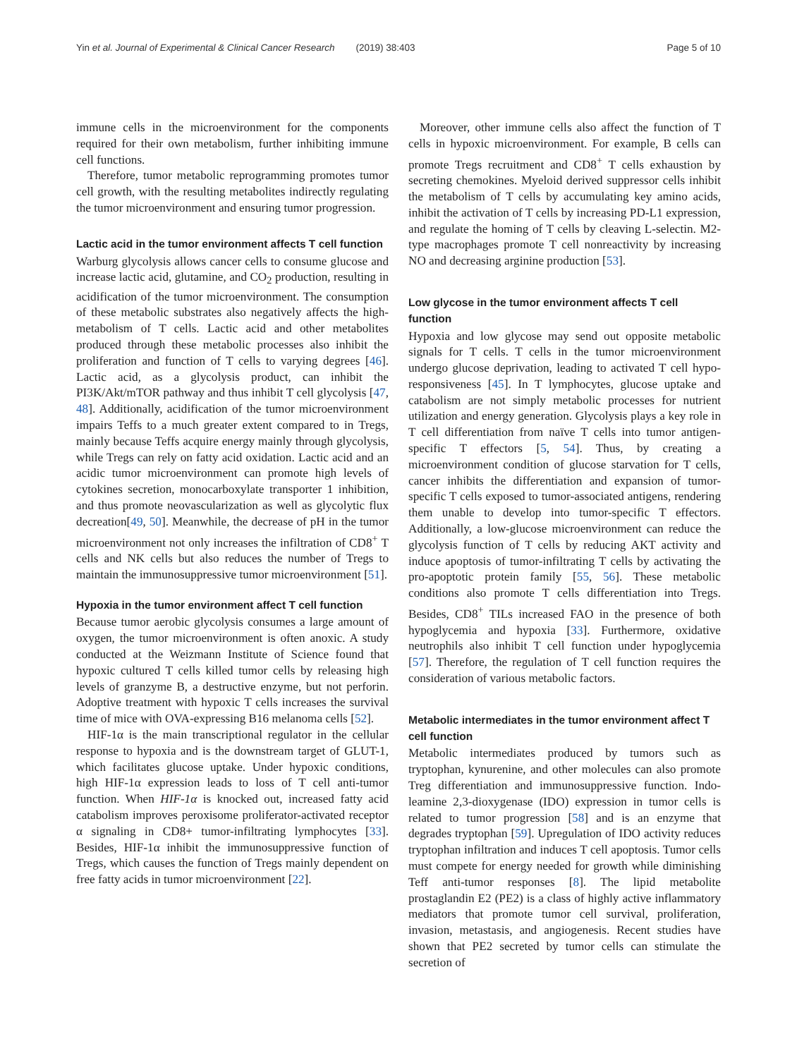Yin et al. Journal of Experimental & Clinical Cancer Research (2019) 38:403 Page 5 of 10
immune cells in the microenvironment for the components required for their own metabolism, further inhibiting immune cell functions.
Therefore, tumor metabolic reprogramming promotes tumor cell growth, with the resulting metabolites indirectly regulating the tumor microenvironment and ensuring tumor progression.
Lactic acid in the tumor environment affects T cell function
Warburg glycolysis allows cancer cells to consume glucose and increase lactic acid, glutamine, and CO<sub>2</sub> production, resulting in acidification of the tumor microenvironment. The consumption of these metabolic substrates also negatively affects the high-metabolism of T cells. Lactic acid and other metabolites produced through these metabolic processes also inhibit the proliferation and function of T cells to varying degrees [46]. Lactic acid, as a glycolysis product, can inhibit the PI3K/Akt/mTOR pathway and thus inhibit T cell glycolysis [47, 48]. Additionally, acidification of the tumor microenvironment impairs Teffs to a much greater extent compared to in Tregs, mainly because Teffs acquire energy mainly through glycolysis, while Tregs can rely on fatty acid oxidation. Lactic acid and an acidic tumor microenvironment can promote high levels of cytokines secretion, monocarboxylate transporter 1 inhibition, and thus promote neovascularization as well as glycolytic flux decreation[49, 50]. Meanwhile, the decrease of pH in the tumor microenvironment not only increases the infiltration of CD8<sup>+</sup> T cells and NK cells but also reduces the number of Tregs to maintain the immunosuppressive tumor microenvironment [51].
Hypoxia in the tumor environment affect T cell function
Because tumor aerobic glycolysis consumes a large amount of oxygen, the tumor microenvironment is often anoxic. A study conducted at the Weizmann Institute of Science found that hypoxic cultured T cells killed tumor cells by releasing high levels of granzyme B, a destructive enzyme, but not perforin. Adoptive treatment with hypoxic T cells increases the survival time of mice with OVA-expressing B16 melanoma cells [52].
HIF-1α is the main transcriptional regulator in the cellular response to hypoxia and is the downstream target of GLUT-1, which facilitates glucose uptake. Under hypoxic conditions, high HIF-1α expression leads to loss of T cell anti-tumor function. When HIF-1α is knocked out, increased fatty acid catabolism improves peroxisome proliferator-activated receptor α signaling in CD8+ tumor-infiltrating lymphocytes [33]. Besides, HIF-1α inhibit the immunosuppressive function of Tregs, which causes the function of Tregs mainly dependent on free fatty acids in tumor microenvironment [22].
Moreover, other immune cells also affect the function of T cells in hypoxic microenvironment. For example, B cells can promote Tregs recruitment and CD8<sup>+</sup> T cells exhaustion by secreting chemokines. Myeloid derived suppressor cells inhibit the metabolism of T cells by accumulating key amino acids, inhibit the activation of T cells by increasing PD-L1 expression, and regulate the homing of T cells by cleaving L-selectin. M2-type macrophages promote T cell nonreactivity by increasing NO and decreasing arginine production [53].
Low glycose in the tumor environment affects T cell function
Hypoxia and low glycose may send out opposite metabolic signals for T cells. T cells in the tumor microenvironment undergo glucose deprivation, leading to activated T cell hypo-responsiveness [45]. In T lymphocytes, glucose uptake and catabolism are not simply metabolic processes for nutrient utilization and energy generation. Glycolysis plays a key role in T cell differentiation from naïve T cells into tumor antigen-specific T effectors [5, 54]. Thus, by creating a microenvironment condition of glucose starvation for T cells, cancer inhibits the differentiation and expansion of tumor-specific T cells exposed to tumor-associated antigens, rendering them unable to develop into tumor-specific T effectors. Additionally, a low-glucose microenvironment can reduce the glycolysis function of T cells by reducing AKT activity and induce apoptosis of tumor-infiltrating T cells by activating the pro-apoptotic protein family [55, 56]. These metabolic conditions also promote T cells differentiation into Tregs. Besides, CD8<sup>+</sup> TILs increased FAO in the presence of both hypoglycemia and hypoxia [33]. Furthermore, oxidative neutrophils also inhibit T cell function under hypoglycemia [57]. Therefore, the regulation of T cell function requires the consideration of various metabolic factors.
Metabolic intermediates in the tumor environment affect T cell function
Metabolic intermediates produced by tumors such as tryptophan, kynurenine, and other molecules can also promote Treg differentiation and immunosuppressive function. Indo-leamine 2,3-dioxygenase (IDO) expression in tumor cells is related to tumor progression [58] and is an enzyme that degrades tryptophan [59]. Upregulation of IDO activity reduces tryptophan infiltration and induces T cell apoptosis. Tumor cells must compete for energy needed for growth while diminishing Teff anti-tumor responses [8]. The lipid metabolite prostaglandin E2 (PE2) is a class of highly active inflammatory mediators that promote tumor cell survival, proliferation, invasion, metastasis, and angiogenesis. Recent studies have shown that PE2 secreted by tumor cells can stimulate the secretion of